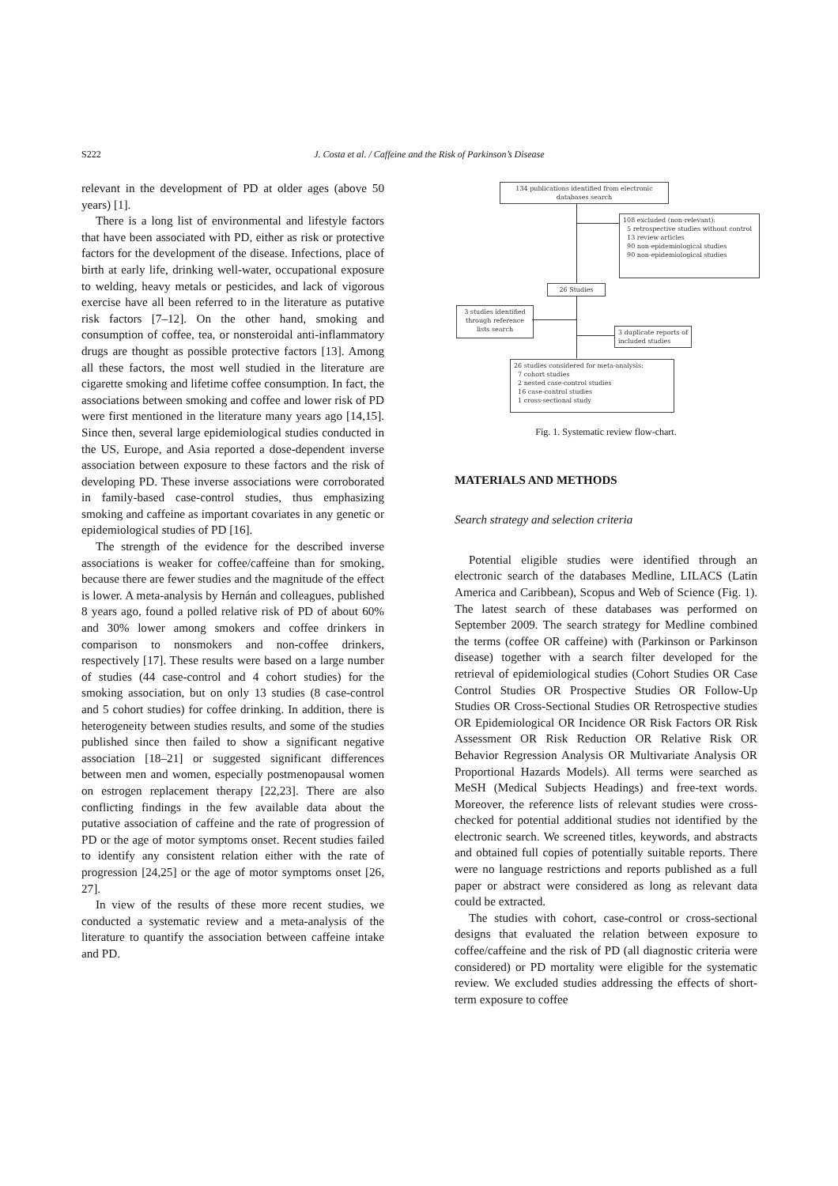S222 J. Costa et al. / Caffeine and the Risk of Parkinson’s Disease
relevant in the development of PD at older ages (above 50 years) [1].
There is a long list of environmental and lifestyle factors that have been associated with PD, either as risk or protective factors for the development of the disease. Infections, place of birth at early life, drinking well-water, occupational exposure to welding, heavy metals or pesticides, and lack of vigorous exercise have all been referred to in the literature as putative risk factors [7–12]. On the other hand, smoking and consumption of coffee, tea, or nonsteroidal anti-inflammatory drugs are thought as possible protective factors [13]. Among all these factors, the most well studied in the literature are cigarette smoking and lifetime coffee consumption. In fact, the associations between smoking and coffee and lower risk of PD were first mentioned in the literature many years ago [14,15]. Since then, several large epidemiological studies conducted in the US, Europe, and Asia reported a dose-dependent inverse association between exposure to these factors and the risk of developing PD. These inverse associations were corroborated in family-based case-control studies, thus emphasizing smoking and caffeine as important covariates in any genetic or epidemiological studies of PD [16].
The strength of the evidence for the described inverse associations is weaker for coffee/caffeine than for smoking, because there are fewer studies and the magnitude of the effect is lower. A meta-analysis by Hernán and colleagues, published 8 years ago, found a polled relative risk of PD of about 60% and 30% lower among smokers and coffee drinkers in comparison to nonsmokers and non-coffee drinkers, respectively [17]. These results were based on a large number of studies (44 case-control and 4 cohort studies) for the smoking association, but on only 13 studies (8 case-control and 5 cohort studies) for coffee drinking. In addition, there is heterogeneity between studies results, and some of the studies published since then failed to show a significant negative association [18–21] or suggested significant differences between men and women, especially postmenopausal women on estrogen replacement therapy [22,23]. There are also conflicting findings in the few available data about the putative association of caffeine and the rate of progression of PD or the age of motor symptoms onset. Recent studies failed to identify any consistent relation either with the rate of progression [24,25] or the age of motor symptoms onset [26, 27].
In view of the results of these more recent studies, we conducted a systematic review and a meta-analysis of the literature to quantify the association between caffeine intake and PD.
134 publications identified from electronic databases search
108 excluded (non-relevant):
5 retrospective studies without control
13 review articles
90 non-epidemiological studies
90 non-epidemiological studies
26 Studies
3 studies identified through reference lists search
3 duplicate reports of included studies
26 studies considered for meta-analysis:
7 cohort studies
2 nested case-control studies
16 case-control studies
1 cross-sectional study
Fig. 1. Systematic review flow-chart.
MATERIALS AND METHODS
Search strategy and selection criteria
Potential eligible studies were identified through an electronic search of the databases Medline, LILACS (Latin America and Caribbean), Scopus and Web of Science (Fig. 1). The latest search of these databases was performed on September 2009. The search strategy for Medline combined the terms (coffee OR caffeine) with (Parkinson or Parkinson disease) together with a search filter developed for the retrieval of epidemiological studies (Cohort Studies OR Case Control Studies OR Prospective Studies OR Follow-Up Studies OR Cross-Sectional Studies OR Retrospective studies OR Epidemiological OR Incidence OR Risk Factors OR Risk Assessment OR Risk Reduction OR Relative Risk OR Behavior Regression Analysis OR Multivariate Analysis OR Proportional Hazards Models). All terms were searched as MeSH (Medical Subjects Headings) and free-text words. Moreover, the reference lists of relevant studies were cross-checked for potential additional studies not identified by the electronic search. We screened titles, keywords, and abstracts and obtained full copies of potentially suitable reports. There were no language restrictions and reports published as a full paper or abstract were considered as long as relevant data could be extracted.
The studies with cohort, case-control or cross-sectional designs that evaluated the relation between exposure to coffee/caffeine and the risk of PD (all diagnostic criteria were considered) or PD mortality were eligible for the systematic review. We excluded studies addressing the effects of short-term exposure to coffee